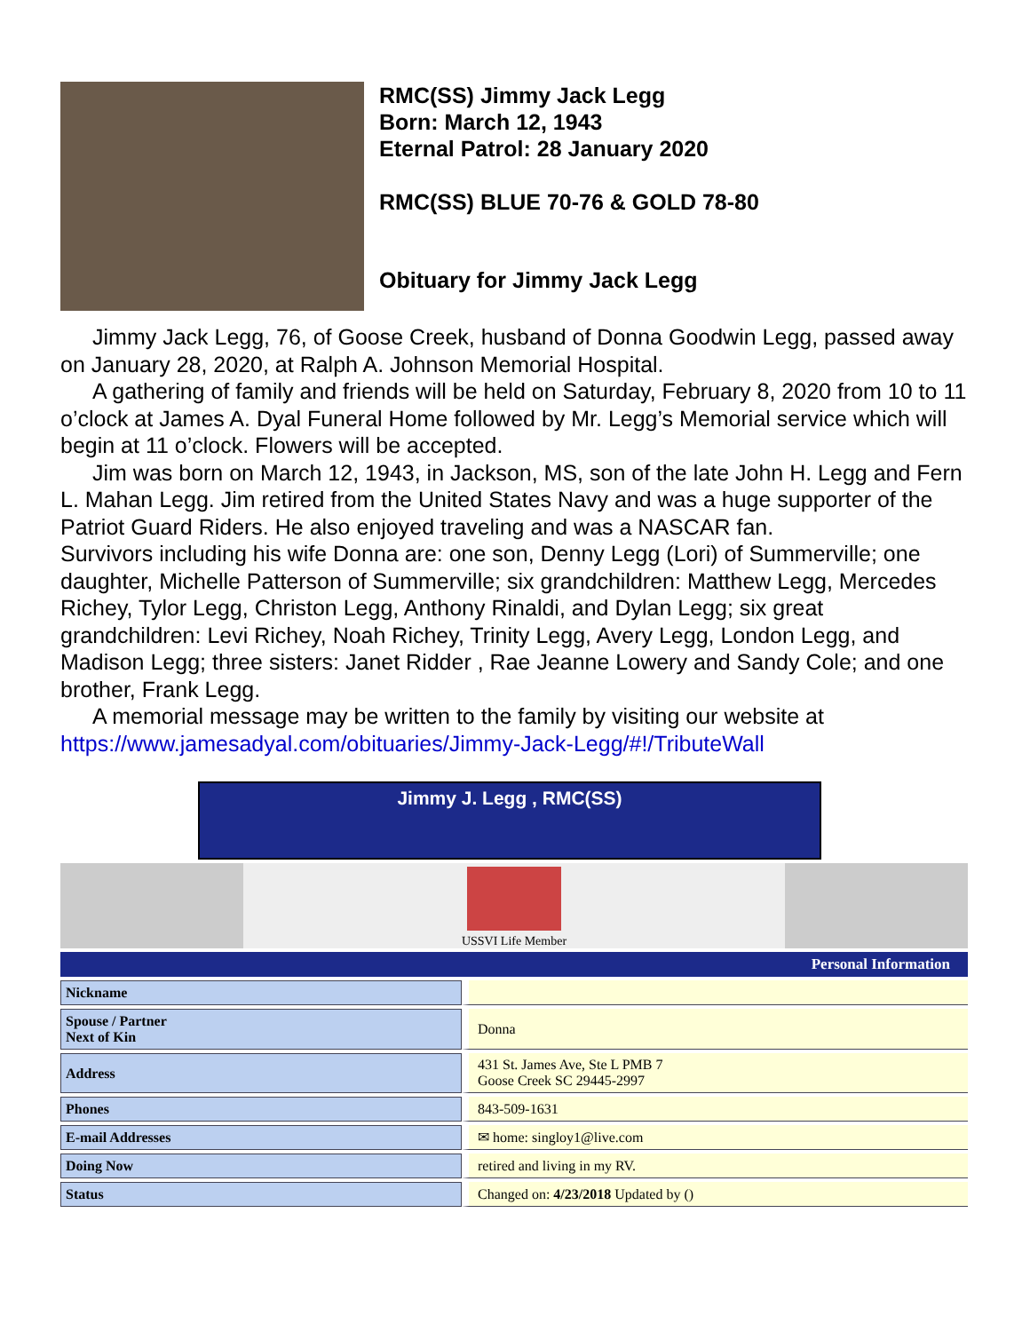RMC(SS) Jimmy Jack Legg
Born: March 12, 1943
Eternal Patrol: 28 January 2020
RMC(SS) BLUE 70-76 & GOLD 78-80
Obituary for Jimmy Jack Legg
Jimmy Jack Legg, 76, of Goose Creek, husband of Donna Goodwin Legg, passed away on January 28, 2020, at Ralph A. Johnson Memorial Hospital.
A gathering of family and friends will be held on Saturday, February 8, 2020 from 10 to 11 o’clock at James A. Dyal Funeral Home followed by Mr. Legg’s Memorial service which will begin at 11 o’clock. Flowers will be accepted.
Jim was born on March 12, 1943, in Jackson, MS, son of the late John H. Legg and Fern L. Mahan Legg. Jim retired from the United States Navy and was a huge supporter of the Patriot Guard Riders. He also enjoyed traveling and was a NASCAR fan.
Survivors including his wife Donna are: one son, Denny Legg (Lori) of Summerville; one daughter, Michelle Patterson of Summerville; six grandchildren: Matthew Legg, Mercedes Richey, Tylor Legg, Christon Legg, Anthony Rinaldi, and Dylan Legg; six great grandchildren: Levi Richey, Noah Richey, Trinity Legg, Avery Legg, London Legg, and Madison Legg; three sisters: Janet Ridder , Rae Jeanne Lowery and Sandy Cole; and one brother, Frank Legg.
A memorial message may be written to the family by visiting our website at
https://www.jamesadyal.com/obituaries/Jimmy-Jack-Legg/#!/TributeWall
Jimmy J. Legg , RMC(SS)
USSVI Life Member
| Personal Information | |
| --- | --- |
| Nickname | |
| Spouse / Partner Next of Kin | Donna |
| Address | 431 St. James Ave, Ste L PMB 7 Goose Creek SC 29445-2997 |
| Phones | 843-509-1631 |
| E-mail Addresses | ✉ home: singloy1@live.com |
| Doing Now | retired and living in my RV. |
| Status | Changed on: 4/23/2018 Updated by () |